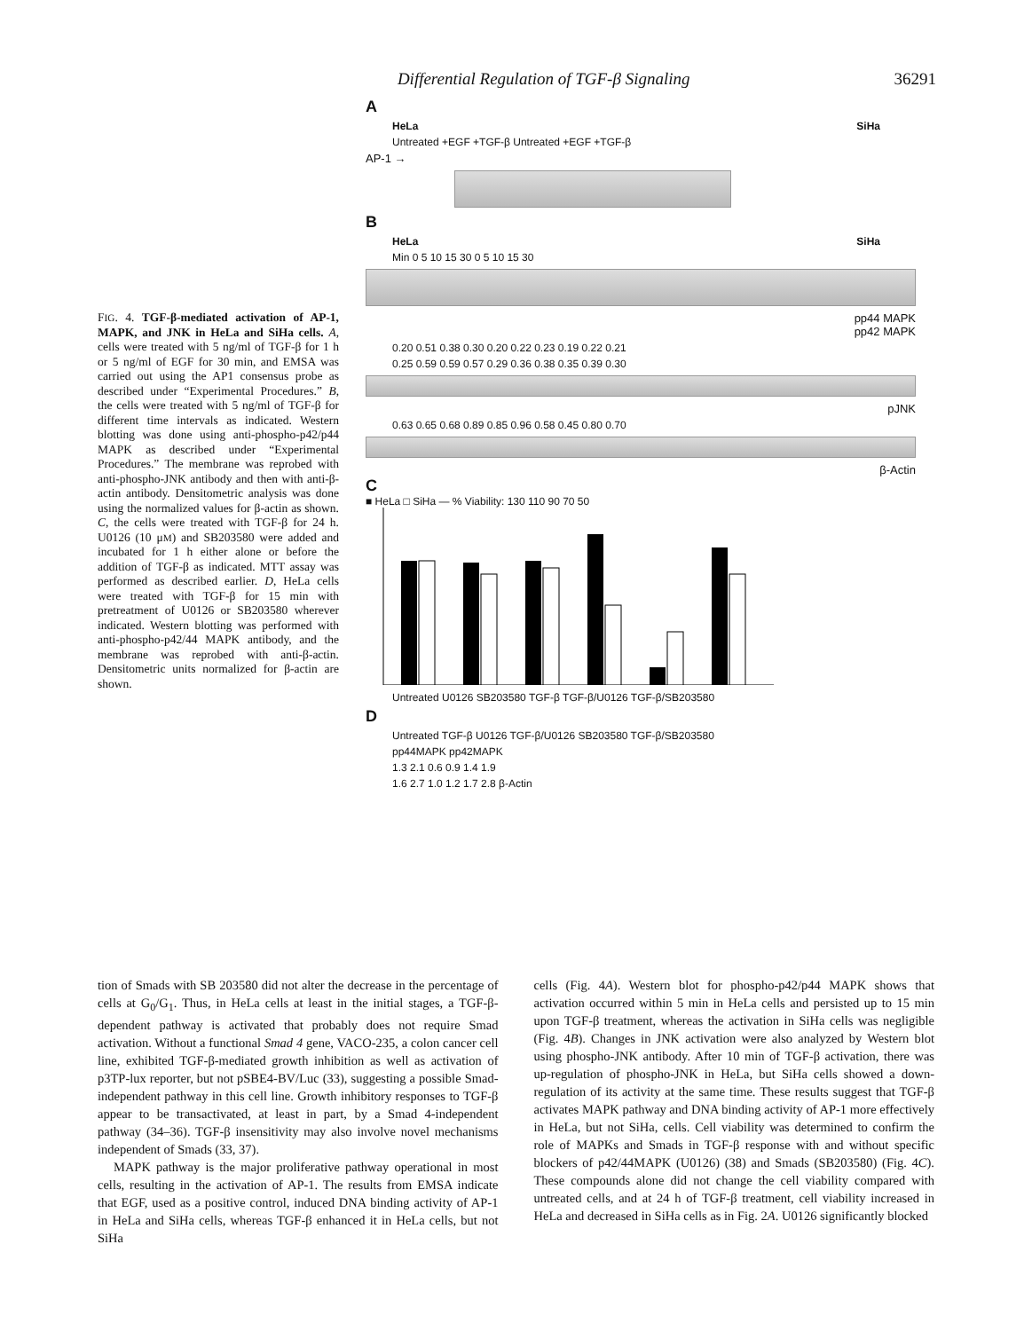Differential Regulation of TGF-β Signaling 36291
FIG. 4. TGF-β-mediated activation of AP-1, MAPK, and JNK in HeLa and SiHa cells. A, cells were treated with 5 ng/ml of TGF-β for 1 h or 5 ng/ml of EGF for 30 min, and EMSA was carried out using the AP1 consensus probe as described under “Experimental Procedures.” B, the cells were treated with 5 ng/ml of TGF-β for different time intervals as indicated. Western blotting was done using anti-phospho-p42/p44 MAPK as described under “Experimental Procedures.” The membrane was reprobed with anti-phospho-JNK antibody and then with anti-β-actin antibody. Densitometric analysis was done using the normalized values for β-actin as shown. C, the cells were treated with TGF-β for 24 h. U0126 (10 μM) and SB203580 were added and incubated for 1 h either alone or before the addition of TGF-β as indicated. MTT assay was performed as described earlier. D, HeLa cells were treated with TGF-β for 15 min with pretreatment of U0126 or SB203580 wherever indicated. Western blotting was performed with anti-phospho-p42/44 MAPK antibody, and the membrane was reprobed with anti-β-actin. Densitometric units normalized for β-actin are shown.
A
HeLa SiHa
Untreated +EGF +TGF-β Untreated +EGF +TGF-β
AP-1 →
B
HeLa SiHa
Min 0 5 10 15 30 0 5 10 15 30
pp44 MAPK
pp42 MAPK
0.20 0.51 0.38 0.30 0.20 0.22 0.23 0.19 0.22 0.21
0.25 0.59 0.59 0.57 0.29 0.36 0.38 0.35 0.39 0.30
pJNK
0.63 0.65 0.68 0.89 0.85 0.96 0.58 0.45 0.80 0.70
β-Actin
C
■ HeLa □ SiHa — % Viability: 130 110 90 70 50
Untreated U0126 SB203580 TGF-β TGF-β/U0126 TGF-β/SB203580
D
Untreated TGF-β U0126 TGF-β/U0126 SB203580 TGF-β/SB203580
pp44MAPK pp42MAPK
1.3 2.1 0.6 0.9 1.4 1.9
1.6 2.7 1.0 1.2 1.7 2.8 β-Actin
tion of Smads with SB 203580 did not alter the decrease in the percentage of cells at G<sub>0</sub>/G<sub>1</sub>. Thus, in HeLa cells at least in the initial stages, a TGF-β-dependent pathway is activated that probably does not require Smad activation. Without a functional Smad 4 gene, VACO-235, a colon cancer cell line, exhibited TGF-β-mediated growth inhibition as well as activation of p3TP-lux reporter, but not pSBE4-BV/Luc (33), suggesting a possible Smad-independent pathway in this cell line. Growth inhibitory responses to TGF-β appear to be transactivated, at least in part, by a Smad 4-independent pathway (34–36). TGF-β insensitivity may also involve novel mechanisms independent of Smads (33, 37).
MAPK pathway is the major proliferative pathway operational in most cells, resulting in the activation of AP-1. The results from EMSA indicate that EGF, used as a positive control, induced DNA binding activity of AP-1 in HeLa and SiHa cells, whereas TGF-β enhanced it in HeLa cells, but not SiHa
cells (Fig. 4A). Western blot for phospho-p42/p44 MAPK shows that activation occurred within 5 min in HeLa cells and persisted up to 15 min upon TGF-β treatment, whereas the activation in SiHa cells was negligible (Fig. 4B). Changes in JNK activation were also analyzed by Western blot using phospho-JNK antibody. After 10 min of TGF-β activation, there was up-regulation of phospho-JNK in HeLa, but SiHa cells showed a down-regulation of its activity at the same time. These results suggest that TGF-β activates MAPK pathway and DNA binding activity of AP-1 more effectively in HeLa, but not SiHa, cells. Cell viability was determined to confirm the role of MAPKs and Smads in TGF-β response with and without specific blockers of p42/44MAPK (U0126) (38) and Smads (SB203580) (Fig. 4C). These compounds alone did not change the cell viability compared with untreated cells, and at 24 h of TGF-β treatment, cell viability increased in HeLa and decreased in SiHa cells as in Fig. 2A. U0126 significantly blocked